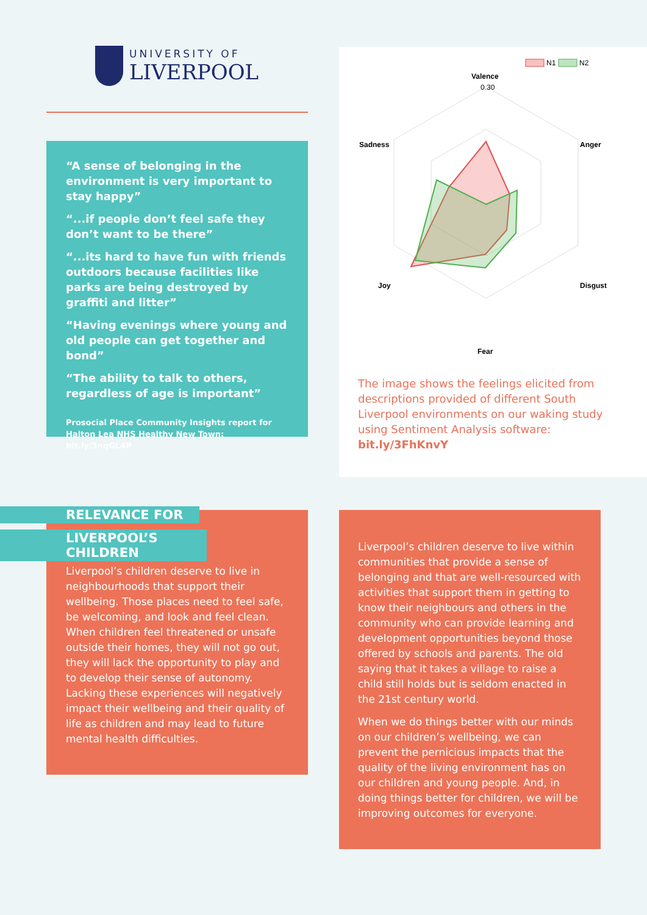UNIVERSITY OF
LIVERPOOL
“A sense of belonging in the environment is very important to stay happy”
“...if people don’t feel safe they don’t want to be there”
“...its hard to have fun with friends outdoors because facilities like parks are being destroyed by graffiti and litter”
“Having evenings where young and old people can get together and bond”
“The ability to talk to others, regardless of age is important”
Prosocial Place Community Insights report for Halton Lea NHS Healthy New Town: bit.ly/3nqGL4P
N1
N2
Valence
0.30
Anger
Disgust
Fear
Joy
Sadness
The image shows the feelings elicited from descriptions provided of different South Liverpool environments on our waking study using Sentiment Analysis software: bit.ly/3FhKnvY
RELEVANCE FOR
LIVERPOOL’S CHILDREN
Liverpool’s children deserve to live in neighbourhoods that support their wellbeing. Those places need to feel safe, be welcoming, and look and feel clean. When children feel threatened or unsafe outside their homes, they will not go out, they will lack the opportunity to play and to develop their sense of autonomy. Lacking these experiences will negatively impact their wellbeing and their quality of life as children and may lead to future mental health difficulties.
Liverpool’s children deserve to live within communities that provide a sense of belonging and that are well-resourced with activities that support them in getting to know their neighbours and others in the community who can provide learning and development opportunities beyond those offered by schools and parents. The old saying that it takes a village to raise a child still holds but is seldom enacted in the 21st century world.
When we do things better with our minds on our children’s wellbeing, we can prevent the pernicious impacts that the quality of the living environment has on our children and young people. And, in doing things better for children, we will be improving outcomes for everyone.